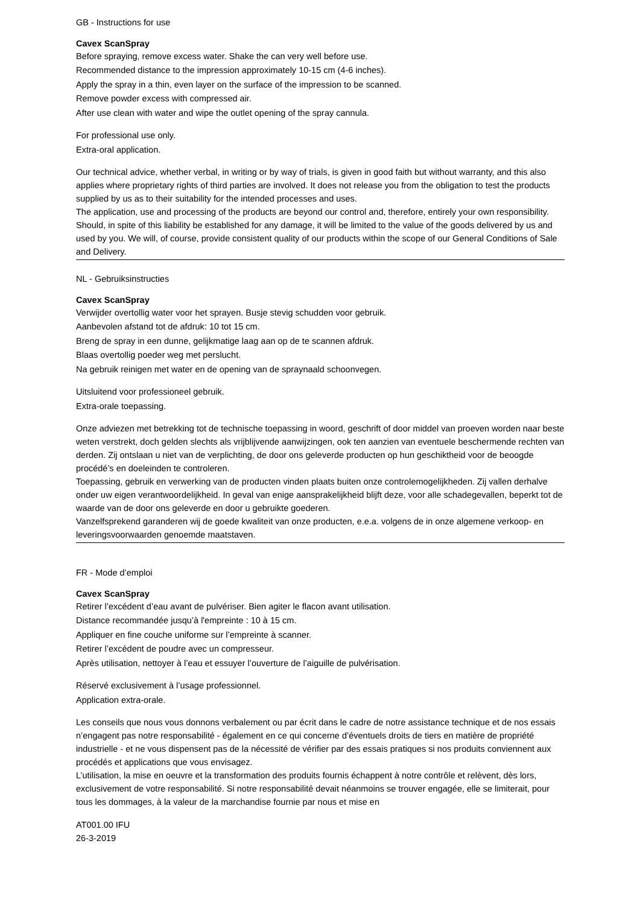GB - Instructions for use
Cavex ScanSpray
Before spraying, remove excess water. Shake the can very well before use.
Recommended distance to the impression approximately 10-15 cm (4-6 inches).
Apply the spray in a thin, even layer on the surface of the impression to be scanned.
Remove powder excess with compressed air.
After use clean with water and wipe the outlet opening of the spray cannula.
For professional use only.
Extra-oral application.
Our technical advice, whether verbal, in writing or by way of trials, is given in good faith but without warranty, and this also applies where proprietary rights of third parties are involved. It does not release you from the obligation to test the products supplied by us as to their suitability for the intended processes and uses.
The application, use and processing of the products are beyond our control and, therefore, entirely your own responsibility. Should, in spite of this liability be established for any damage, it will be limited to the value of the goods delivered by us and used by you. We will, of course, provide consistent quality of our products within the scope of our General Conditions of Sale and Delivery.
NL - Gebruiksinstructies
Cavex ScanSpray
Verwijder overtollig water voor het sprayen. Busje stevig schudden voor gebruik.
Aanbevolen afstand tot de afdruk: 10 tot 15 cm.
Breng de spray in een dunne, gelijkmatige laag aan op de te scannen afdruk.
Blaas overtollig poeder weg met perslucht.
Na gebruik reinigen met water en de opening van de spraynaald schoonvegen.
Uitsluitend voor professioneel gebruik.
Extra-orale toepassing.
Onze adviezen met betrekking tot de technische toepassing in woord, geschrift of door middel van proeven worden naar beste weten verstrekt, doch gelden slechts als vrijblijvende aanwijzingen, ook ten aanzien van eventuele beschermende rechten van derden. Zij ontslaan u niet van de verplichting, de door ons geleverde producten op hun geschiktheid voor de beoogde procédé’s en doeleinden te controleren.
Toepassing, gebruik en verwerking van de producten vinden plaats buiten onze controlemogelijkheden. Zij vallen derhalve onder uw eigen verantwoordelijkheid. In geval van enige aansprakelijkheid blijft deze, voor alle schadegevallen, beperkt tot de waarde van de door ons geleverde en door u gebruikte goederen.
Vanzelfsprekend garanderen wij de goede kwaliteit van onze producten, e.e.a. volgens de in onze algemene verkoop- en leveringsvoorwaarden genoemde maatstaven.
FR - Mode d’emploi
Cavex ScanSpray
Retirer l’excédent d’eau avant de pulvériser. Bien agiter le flacon avant utilisation.
Distance recommandée jusqu’à l'empreinte : 10 à 15 cm.
Appliquer en fine couche uniforme sur l’empreinte à scanner.
Retirer l’excédent de poudre avec un compresseur.
Après utilisation, nettoyer à l’eau et essuyer l’ouverture de l’aiguille de pulvérisation.
Réservé exclusivement à l’usage professionnel.
Application extra-orale.
Les conseils que nous vous donnons verbalement ou par écrit dans le cadre de notre assistance technique et de nos essais n’engagent pas notre responsabilité - également en ce qui concerne d’éventuels droits de tiers en matière de propriété industrielle - et ne vous dispensent pas de la nécessité de vérifier par des essais pratiques si nos produits conviennent aux procédés et applications que vous envisagez.
L’utilisation, la mise en oeuvre et la transformation des produits fournis échappent à notre contrôle et relèvent, dès lors, exclusivement de votre responsabilité. Si notre responsabilité devait néanmoins se trouver engagée, elle se limiterait, pour tous les dommages, à la valeur de la marchandise fournie par nous et mise en
AT001.00 IFU
26-3-2019